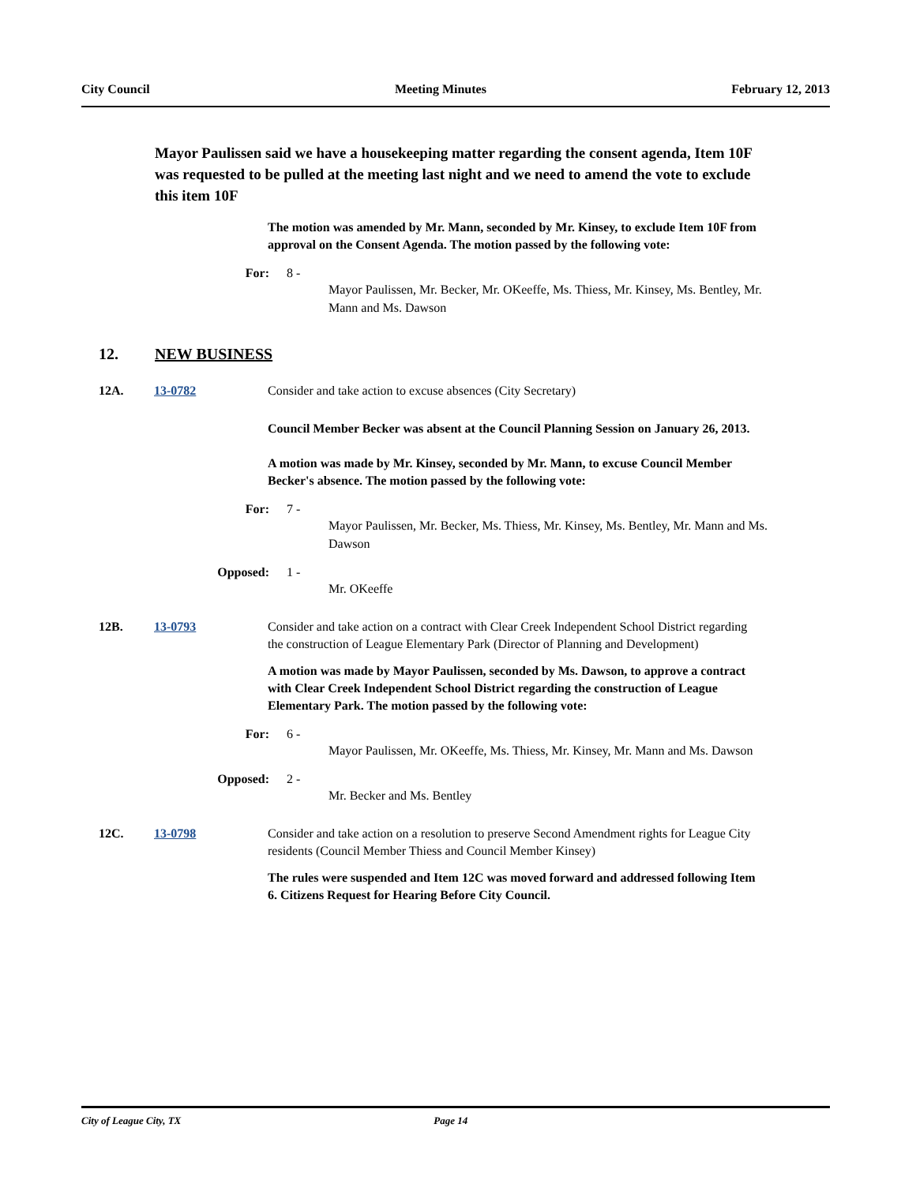City Council Meeting Minutes February 12, 2013
Mayor Paulissen said we have a housekeeping matter regarding the consent agenda, Item 10F was requested to be pulled at the meeting last night and we need to amend the vote to exclude this item 10F
The motion was amended by Mr. Mann, seconded by Mr. Kinsey, to exclude Item 10F from approval on the Consent Agenda. The motion passed by the following vote:
For: 8 -
Mayor Paulissen, Mr. Becker, Mr. OKeeffe, Ms. Thiess, Mr. Kinsey, Ms. Bentley, Mr. Mann and Ms. Dawson
12. NEW BUSINESS
12A. 13-0782 Consider and take action to excuse absences (City Secretary)
Council Member Becker was absent at the Council Planning Session on January 26, 2013.
A motion was made by Mr. Kinsey, seconded by Mr. Mann, to excuse Council Member Becker's absence. The motion passed by the following vote:
For: 7 -
Mayor Paulissen, Mr. Becker, Ms. Thiess, Mr. Kinsey, Ms. Bentley, Mr. Mann and Ms. Dawson
Opposed: 1 -
Mr. OKeeffe
12B. 13-0793 Consider and take action on a contract with Clear Creek Independent School District regarding the construction of League Elementary Park (Director of Planning and Development)
A motion was made by Mayor Paulissen, seconded by Ms. Dawson, to approve a contract with Clear Creek Independent School District regarding the construction of League Elementary Park. The motion passed by the following vote:
For: 6 -
Mayor Paulissen, Mr. OKeeffe, Ms. Thiess, Mr. Kinsey, Mr. Mann and Ms. Dawson
Opposed: 2 -
Mr. Becker and Ms. Bentley
12C. 13-0798 Consider and take action on a resolution to preserve Second Amendment rights for League City residents (Council Member Thiess and Council Member Kinsey)
The rules were suspended and Item 12C was moved forward and addressed following Item 6. Citizens Request for Hearing Before City Council.
City of League City, TX Page 14